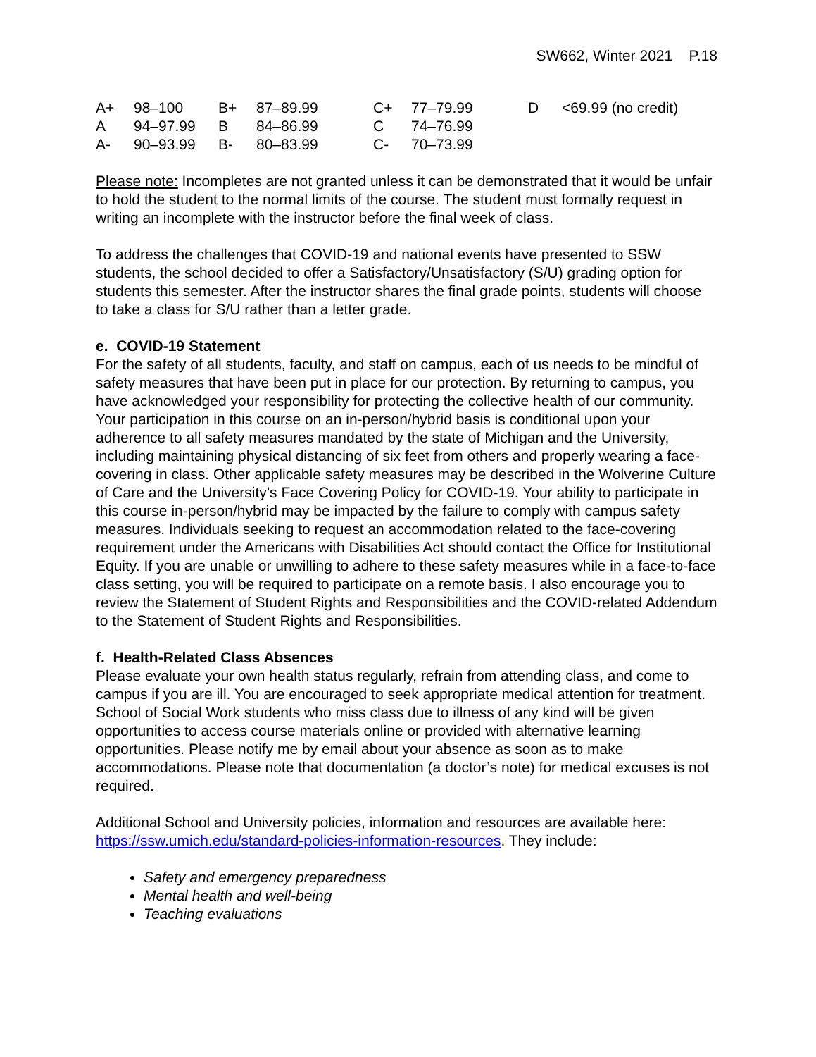SW662, Winter 2021 P.18
| A+ | 98–100 | B+ | 87–89.99 | C+ | 77–79.99 | D | <69.99 (no credit) |
| A | 94–97.99 | B | 84–86.99 | C | 74–76.99 | | |
| A- | 90–93.99 | B- | 80–83.99 | C- | 70–73.99 | | |
Please note: Incompletes are not granted unless it can be demonstrated that it would be unfair to hold the student to the normal limits of the course. The student must formally request in writing an incomplete with the instructor before the final week of class.
To address the challenges that COVID-19 and national events have presented to SSW students, the school decided to offer a Satisfactory/Unsatisfactory (S/U) grading option for students this semester. After the instructor shares the final grade points, students will choose to take a class for S/U rather than a letter grade.
e. COVID-19 Statement
For the safety of all students, faculty, and staff on campus, each of us needs to be mindful of safety measures that have been put in place for our protection. By returning to campus, you have acknowledged your responsibility for protecting the collective health of our community. Your participation in this course on an in-person/hybrid basis is conditional upon your adherence to all safety measures mandated by the state of Michigan and the University, including maintaining physical distancing of six feet from others and properly wearing a face-covering in class. Other applicable safety measures may be described in the Wolverine Culture of Care and the University’s Face Covering Policy for COVID-19. Your ability to participate in this course in-person/hybrid may be impacted by the failure to comply with campus safety measures. Individuals seeking to request an accommodation related to the face-covering requirement under the Americans with Disabilities Act should contact the Office for Institutional Equity. If you are unable or unwilling to adhere to these safety measures while in a face-to-face class setting, you will be required to participate on a remote basis. I also encourage you to review the Statement of Student Rights and Responsibilities and the COVID-related Addendum to the Statement of Student Rights and Responsibilities.
f. Health-Related Class Absences
Please evaluate your own health status regularly, refrain from attending class, and come to campus if you are ill. You are encouraged to seek appropriate medical attention for treatment. School of Social Work students who miss class due to illness of any kind will be given opportunities to access course materials online or provided with alternative learning opportunities. Please notify me by email about your absence as soon as to make accommodations. Please note that documentation (a doctor’s note) for medical excuses is not required.
Additional School and University policies, information and resources are available here: https://ssw.umich.edu/standard-policies-information-resources. They include:
Safety and emergency preparedness
Mental health and well-being
Teaching evaluations